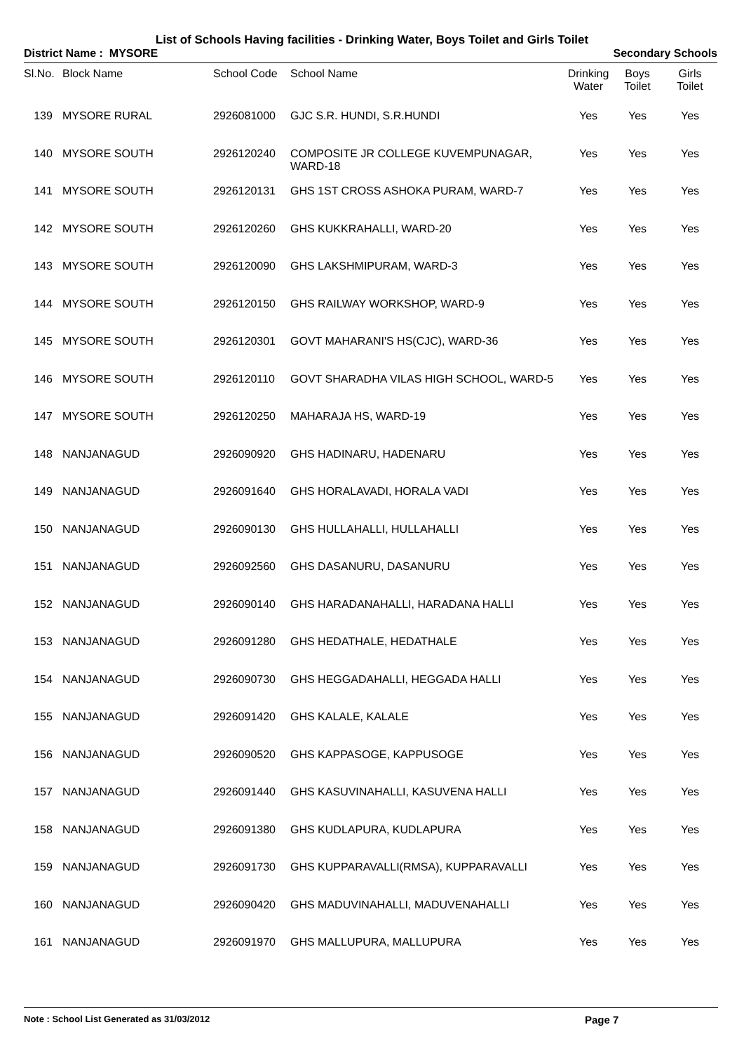List of Schools Having facilities - Drinking Water, Boys Toilet and Girls Toilet
District Name : MYSORE Secondary Schools
| Sl.No. | Block Name | School Code | School Name | Drinking Water | Boys Toilet | Girls Toilet |
| --- | --- | --- | --- | --- | --- | --- |
| 139 | MYSORE RURAL | 2926081000 | GJC S.R. HUNDI, S.R.HUNDI | Yes | Yes | Yes |
| 140 | MYSORE SOUTH | 2926120240 | COMPOSITE JR COLLEGE KUVEMPUNAGAR, WARD-18 | Yes | Yes | Yes |
| 141 | MYSORE SOUTH | 2926120131 | GHS 1ST CROSS ASHOKA PURAM, WARD-7 | Yes | Yes | Yes |
| 142 | MYSORE SOUTH | 2926120260 | GHS KUKKRAHALLI, WARD-20 | Yes | Yes | Yes |
| 143 | MYSORE SOUTH | 2926120090 | GHS LAKSHMIPURAM, WARD-3 | Yes | Yes | Yes |
| 144 | MYSORE SOUTH | 2926120150 | GHS RAILWAY WORKSHOP, WARD-9 | Yes | Yes | Yes |
| 145 | MYSORE SOUTH | 2926120301 | GOVT MAHARANI'S HS(CJC), WARD-36 | Yes | Yes | Yes |
| 146 | MYSORE SOUTH | 2926120110 | GOVT SHARADHA VILAS HIGH SCHOOL, WARD-5 | Yes | Yes | Yes |
| 147 | MYSORE SOUTH | 2926120250 | MAHARAJA HS, WARD-19 | Yes | Yes | Yes |
| 148 | NANJANAGUD | 2926090920 | GHS HADINARU, HADENARU | Yes | Yes | Yes |
| 149 | NANJANAGUD | 2926091640 | GHS HORALAVADI, HORALA VADI | Yes | Yes | Yes |
| 150 | NANJANAGUD | 2926090130 | GHS HULLAHALLI, HULLAHALLI | Yes | Yes | Yes |
| 151 | NANJANAGUD | 2926092560 | GHS DASANURU, DASANURU | Yes | Yes | Yes |
| 152 | NANJANAGUD | 2926090140 | GHS HARADANAHALLI, HARADANA HALLI | Yes | Yes | Yes |
| 153 | NANJANAGUD | 2926091280 | GHS HEDATHALE, HEDATHALE | Yes | Yes | Yes |
| 154 | NANJANAGUD | 2926090730 | GHS HEGGADAHALLI, HEGGADA HALLI | Yes | Yes | Yes |
| 155 | NANJANAGUD | 2926091420 | GHS KALALE, KALALE | Yes | Yes | Yes |
| 156 | NANJANAGUD | 2926090520 | GHS KAPPASOGE, KAPPUSOGE | Yes | Yes | Yes |
| 157 | NANJANAGUD | 2926091440 | GHS KASUVINAHALLI, KASUVENA HALLI | Yes | Yes | Yes |
| 158 | NANJANAGUD | 2926091380 | GHS KUDLAPURA, KUDLAPURA | Yes | Yes | Yes |
| 159 | NANJANAGUD | 2926091730 | GHS KUPPARAVALLI(RMSA), KUPPARAVALLI | Yes | Yes | Yes |
| 160 | NANJANAGUD | 2926090420 | GHS MADUVINAHALLI, MADUVENAHALLI | Yes | Yes | Yes |
| 161 | NANJANAGUD | 2926091970 | GHS MALLUPURA, MALLUPURA | Yes | Yes | Yes |
Note : School List Generated as 31/03/2012 Page 7